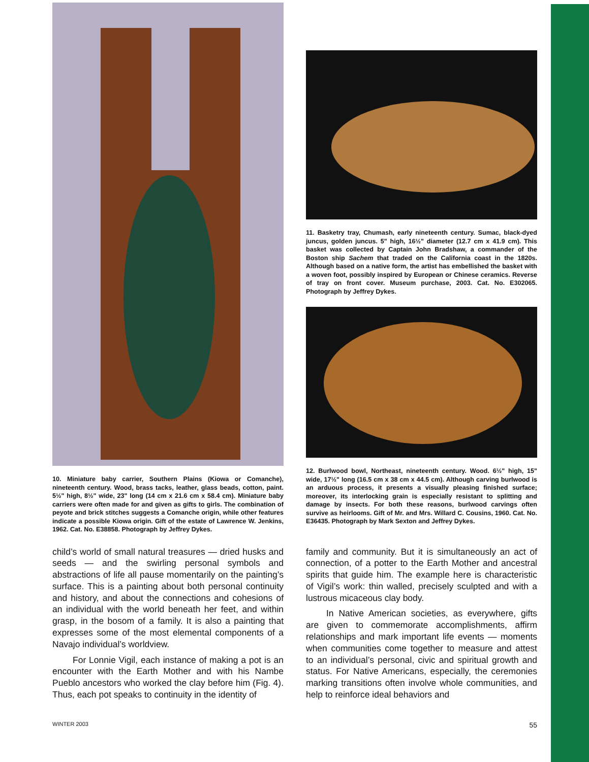10. Miniature baby carrier, Southern Plains (Kiowa or Comanche), nineteenth century. Wood, brass tacks, leather, glass beads, cotton, paint. 5½" high, 8½" wide, 23" long (14 cm x 21.6 cm x 58.4 cm). Miniature baby carriers were often made for and given as gifts to girls. The combination of peyote and brick stitches suggests a Comanche origin, while other features indicate a possible Kiowa origin. Gift of the estate of Lawrence W. Jenkins, 1962. Cat. No. E38858. Photograph by Jeffrey Dykes.
11. Basketry tray, Chumash, early nineteenth century. Sumac, black-dyed juncus, golden juncus. 5" high, 16½" diameter (12.7 cm x 41.9 cm). This basket was collected by Captain John Bradshaw, a commander of the Boston ship Sachem that traded on the California coast in the 1820s. Although based on a native form, the artist has embellished the basket with a woven foot, possibly inspired by European or Chinese ceramics. Reverse of tray on front cover. Museum purchase, 2003. Cat. No. E302065. Photograph by Jeffrey Dykes.
12. Burlwood bowl, Northeast, nineteenth century. Wood. 6½" high, 15" wide, 17½" long (16.5 cm x 38 cm x 44.5 cm). Although carving burlwood is an arduous process, it presents a visually pleasing finished surface; moreover, its interlocking grain is especially resistant to splitting and damage by insects. For both these reasons, burlwood carvings often survive as heirlooms. Gift of Mr. and Mrs. Willard C. Cousins, 1960. Cat. No. E36435. Photograph by Mark Sexton and Jeffrey Dykes.
child’s world of small natural treasures — dried husks and seeds — and the swirling personal symbols and abstractions of life all pause momentarily on the painting’s surface. This is a painting about both personal continuity and history, and about the connections and cohesions of an individual with the world beneath her feet, and within grasp, in the bosom of a family. It is also a painting that expresses some of the most elemental components of a Navajo individual’s worldview.
For Lonnie Vigil, each instance of making a pot is an encounter with the Earth Mother and with his Nambe Pueblo ancestors who worked the clay before him (Fig. 4). Thus, each pot speaks to continuity in the identity of
family and community. But it is simultaneously an act of connection, of a potter to the Earth Mother and ancestral spirits that guide him. The example here is characteristic of Vigil’s work: thin walled, precisely sculpted and with a lustrous micaceous clay body.
In Native American societies, as everywhere, gifts are given to commemorate accomplishments, affirm relationships and mark important life events — moments when communities come together to measure and attest to an individual’s personal, civic and spiritual growth and status. For Native Americans, especially, the ceremonies marking transitions often involve whole communities, and help to reinforce ideal behaviors and
WINTER 2003 55